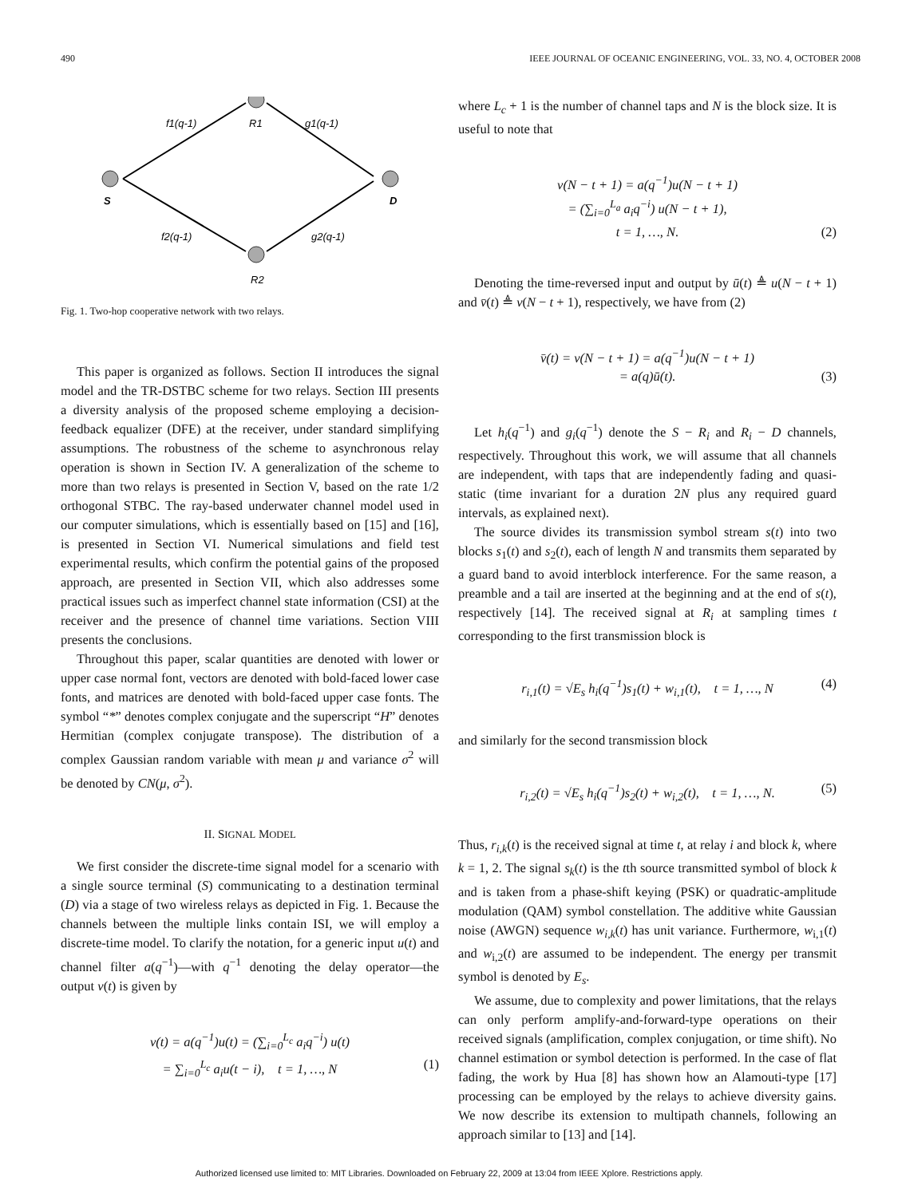490 IEEE JOURNAL OF OCEANIC ENGINEERING, VOL. 33, NO. 4, OCTOBER 2008
f1(q-1)
R1
g1(q-1)
S
D
f2(q-1)
g2(q-1)
R2
Fig. 1. Two-hop cooperative network with two relays.
This paper is organized as follows. Section II introduces the signal model and the TR-DSTBC scheme for two relays. Section III presents a diversity analysis of the proposed scheme employing a decision-feedback equalizer (DFE) at the receiver, under standard simplifying assumptions. The robustness of the scheme to asynchronous relay operation is shown in Section IV. A generalization of the scheme to more than two relays is presented in Section V, based on the rate 1/2 orthogonal STBC. The ray-based underwater channel model used in our computer simulations, which is essentially based on [15] and [16], is presented in Section VI. Numerical simulations and field test experimental results, which confirm the potential gains of the proposed approach, are presented in Section VII, which also addresses some practical issues such as imperfect channel state information (CSI) at the receiver and the presence of channel time variations. Section VIII presents the conclusions.
Throughout this paper, scalar quantities are denoted with lower or upper case normal font, vectors are denoted with bold-faced lower case fonts, and matrices are denoted with bold-faced upper case fonts. The symbol “*” denotes complex conjugate and the superscript “H” denotes Hermitian (complex conjugate transpose). The distribution of a complex Gaussian random variable with mean μ and variance σ<sup>2</sup> will be denoted by CN(μ, σ<sup>2</sup>).
II. SIGNAL MODEL
We first consider the discrete-time signal model for a scenario with a single source terminal (S) communicating to a destination terminal (D) via a stage of two wireless relays as depicted in Fig. 1. Because the channels between the multiple links contain ISI, we will employ a discrete-time model. To clarify the notation, for a generic input u(t) and channel filter a(q<sup>−1</sup>)—with q<sup>−1</sup> denoting the delay operator—the output v(t) is given by
v(t) = a(q<sup>−1</sup>)u(t) = (∑<sub>i=0</sub><sup>L<sub>c</sub></sup> a<sub>i</sub>q<sup>−i</sup>) u(t)
= ∑<sub>i=0</sub><sup>L<sub>c</sub></sup> a<sub>i</sub>u(t − i), t = 1, …, N (1)
where L<sub>c</sub> + 1 is the number of channel taps and N is the block size. It is useful to note that
v(N − t + 1) = a(q<sup>−1</sup>)u(N − t + 1)
= (∑<sub>i=0</sub><sup>L<sub>a</sub></sup> a<sub>i</sub>q<sup>−i</sup>) u(N − t + 1),
t = 1, …, N. (2)
Denoting the time-reversed input and output by ū(t) ≜ u(N − t + 1) and v̄(t) ≜ v(N − t + 1), respectively, we have from (2)
v̄(t) = v(N − t + 1) = a(q<sup>−1</sup>)u(N − t + 1)
= a(q)ū(t). (3)
Let h<sub>i</sub>(q<sup>−1</sup>) and g<sub>i</sub>(q<sup>−1</sup>) denote the S − R<sub>i</sub> and R<sub>i</sub> − D channels, respectively. Throughout this work, we will assume that all channels are independent, with taps that are independently fading and quasi-static (time invariant for a duration 2N plus any required guard intervals, as explained next).
The source divides its transmission symbol stream s(t) into two blocks s<sub>1</sub>(t) and s<sub>2</sub>(t), each of length N and transmits them separated by a guard band to avoid interblock interference. For the same reason, a preamble and a tail are inserted at the beginning and at the end of s(t), respectively [14]. The received signal at R<sub>i</sub> at sampling times t corresponding to the first transmission block is
r<sub>i,1</sub>(t) = √E<sub>s</sub> h<sub>i</sub>(q<sup>−1</sup>)s<sub>1</sub>(t) + w<sub>i,1</sub>(t), t = 1, …, N (4)
and similarly for the second transmission block
r<sub>i,2</sub>(t) = √E<sub>s</sub> h<sub>i</sub>(q<sup>−1</sup>)s<sub>2</sub>(t) + w<sub>i,2</sub>(t), t = 1, …, N. (5)
Thus, r<sub>i,k</sub>(t) is the received signal at time t, at relay i and block k, where k = 1, 2. The signal s<sub>k</sub>(t) is the tth source transmitted symbol of block k and is taken from a phase-shift keying (PSK) or quadratic-amplitude modulation (QAM) symbol constellation. The additive white Gaussian noise (AWGN) sequence w<sub>i,k</sub>(t) has unit variance. Furthermore, w<sub>i,1</sub>(t) and w<sub>i,2</sub>(t) are assumed to be independent. The energy per transmit symbol is denoted by E<sub>s</sub>.
We assume, due to complexity and power limitations, that the relays can only perform amplify-and-forward-type operations on their received signals (amplification, complex conjugation, or time shift). No channel estimation or symbol detection is performed. In the case of flat fading, the work by Hua [8] has shown how an Alamouti-type [17] processing can be employed by the relays to achieve diversity gains. We now describe its extension to multipath channels, following an approach similar to [13] and [14].
Authorized licensed use limited to: MIT Libraries. Downloaded on February 22, 2009 at 13:04 from IEEE Xplore. Restrictions apply.